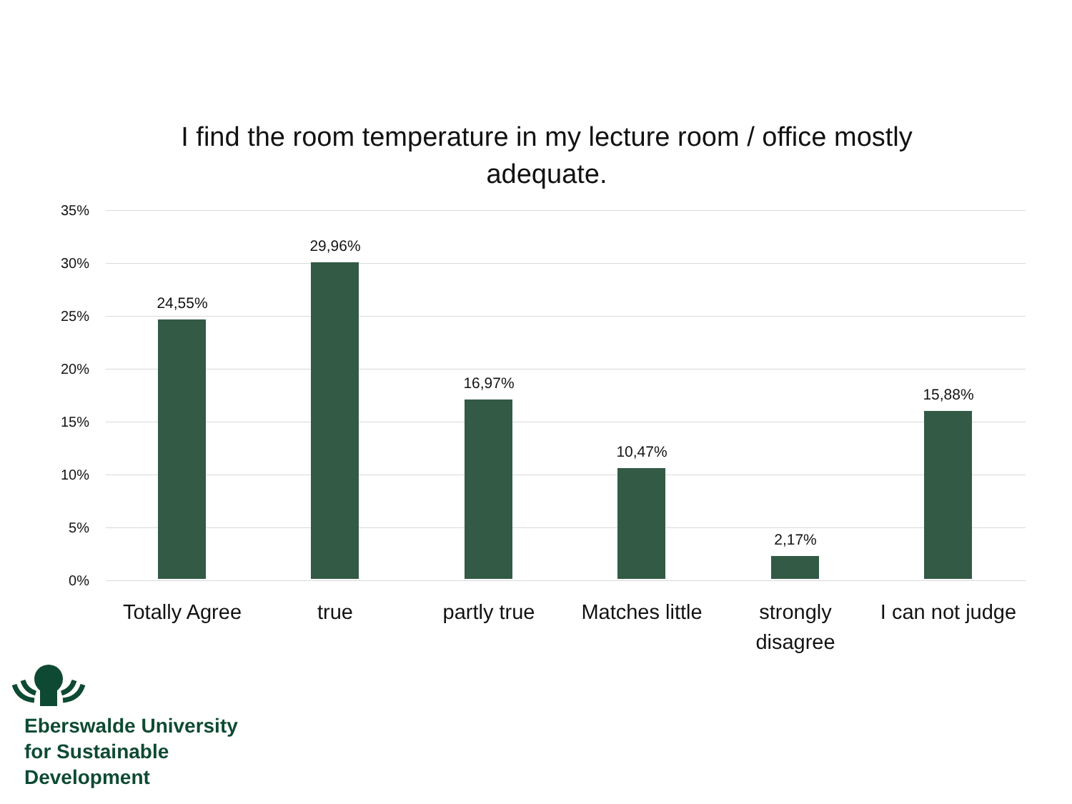I find the room temperature in my lecture room / office mostly adequate.
35%
30%
25%
20%
15%
10%
5%
0%
24,55%
Totally Agree
29,96%
true
16,97%
partly true
10,47%
Matches little
2,17%
strongly
disagree
15,88%
I can not judge
Eberswalde University
for Sustainable
Development